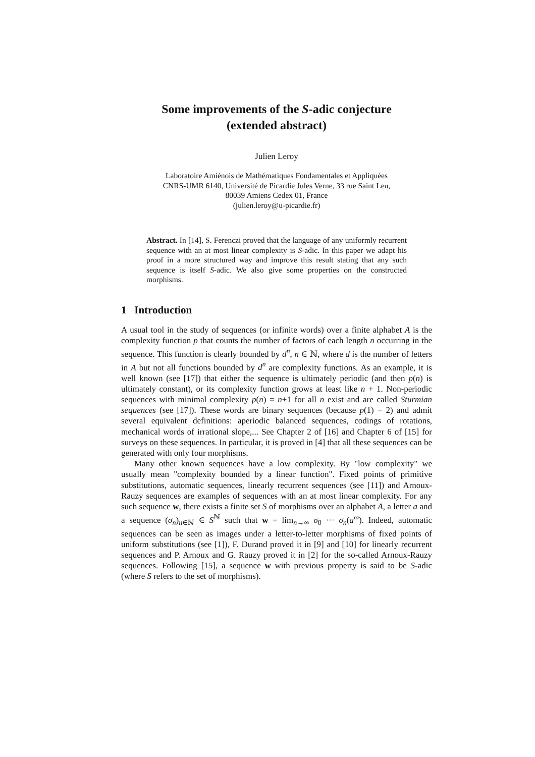Some improvements of the S-adic conjecture
(extended abstract)
Julien Leroy
Laboratoire Amiénois de Mathématiques Fondamentales et Appliquées
CNRS-UMR 6140, Université de Picardie Jules Verne, 33 rue Saint Leu,
80039 Amiens Cedex 01, France
(julien.leroy@u-picardie.fr)
Abstract. In [14], S. Ferenczi proved that the language of any uniformly recurrent sequence with an at most linear complexity is S-adic. In this paper we adapt his proof in a more structured way and improve this result stating that any such sequence is itself S-adic. We also give some properties on the constructed morphisms.
1 Introduction
A usual tool in the study of sequences (or infinite words) over a finite alphabet A is the complexity function p that counts the number of factors of each length n occurring in the sequence. This function is clearly bounded by d<sup>n</sup>, n ∈ ℕ, where d is the number of letters in A but not all functions bounded by d<sup>n</sup> are complexity functions. As an example, it is well known (see [17]) that either the sequence is ultimately periodic (and then p(n) is ultimately constant), or its complexity function grows at least like n + 1. Non-periodic sequences with minimal complexity p(n) = n+1 for all n exist and are called Sturmian sequences (see [17]). These words are binary sequences (because p(1) = 2) and admit several equivalent definitions: aperiodic balanced sequences, codings of rotations, mechanical words of irrational slope,... See Chapter 2 of [16] and Chapter 6 of [15] for surveys on these sequences. In particular, it is proved in [4] that all these sequences can be generated with only four morphisms.
Many other known sequences have a low complexity. By "low complexity" we usually mean "complexity bounded by a linear function". Fixed points of primitive substitutions, automatic sequences, linearly recurrent sequences (see [11]) and Arnoux-Rauzy sequences are examples of sequences with an at most linear complexity. For any such sequence w, there exists a finite set S of morphisms over an alphabet A, a letter a and a sequence (σ<sub>n</sub>)<sub>n∈ℕ</sub> ∈ S<sup>ℕ</sup> such that w = lim<sub>n→∞</sub> σ<sub>0</sub> ··· σ<sub>n</sub>(a<sup>ω</sup>). Indeed, automatic sequences can be seen as images under a letter-to-letter morphisms of fixed points of uniform substitutions (see [1]), F. Durand proved it in [9] and [10] for linearly recurrent sequences and P. Arnoux and G. Rauzy proved it in [2] for the so-called Arnoux-Rauzy sequences. Following [15], a sequence w with previous property is said to be S-adic (where S refers to the set of morphisms).